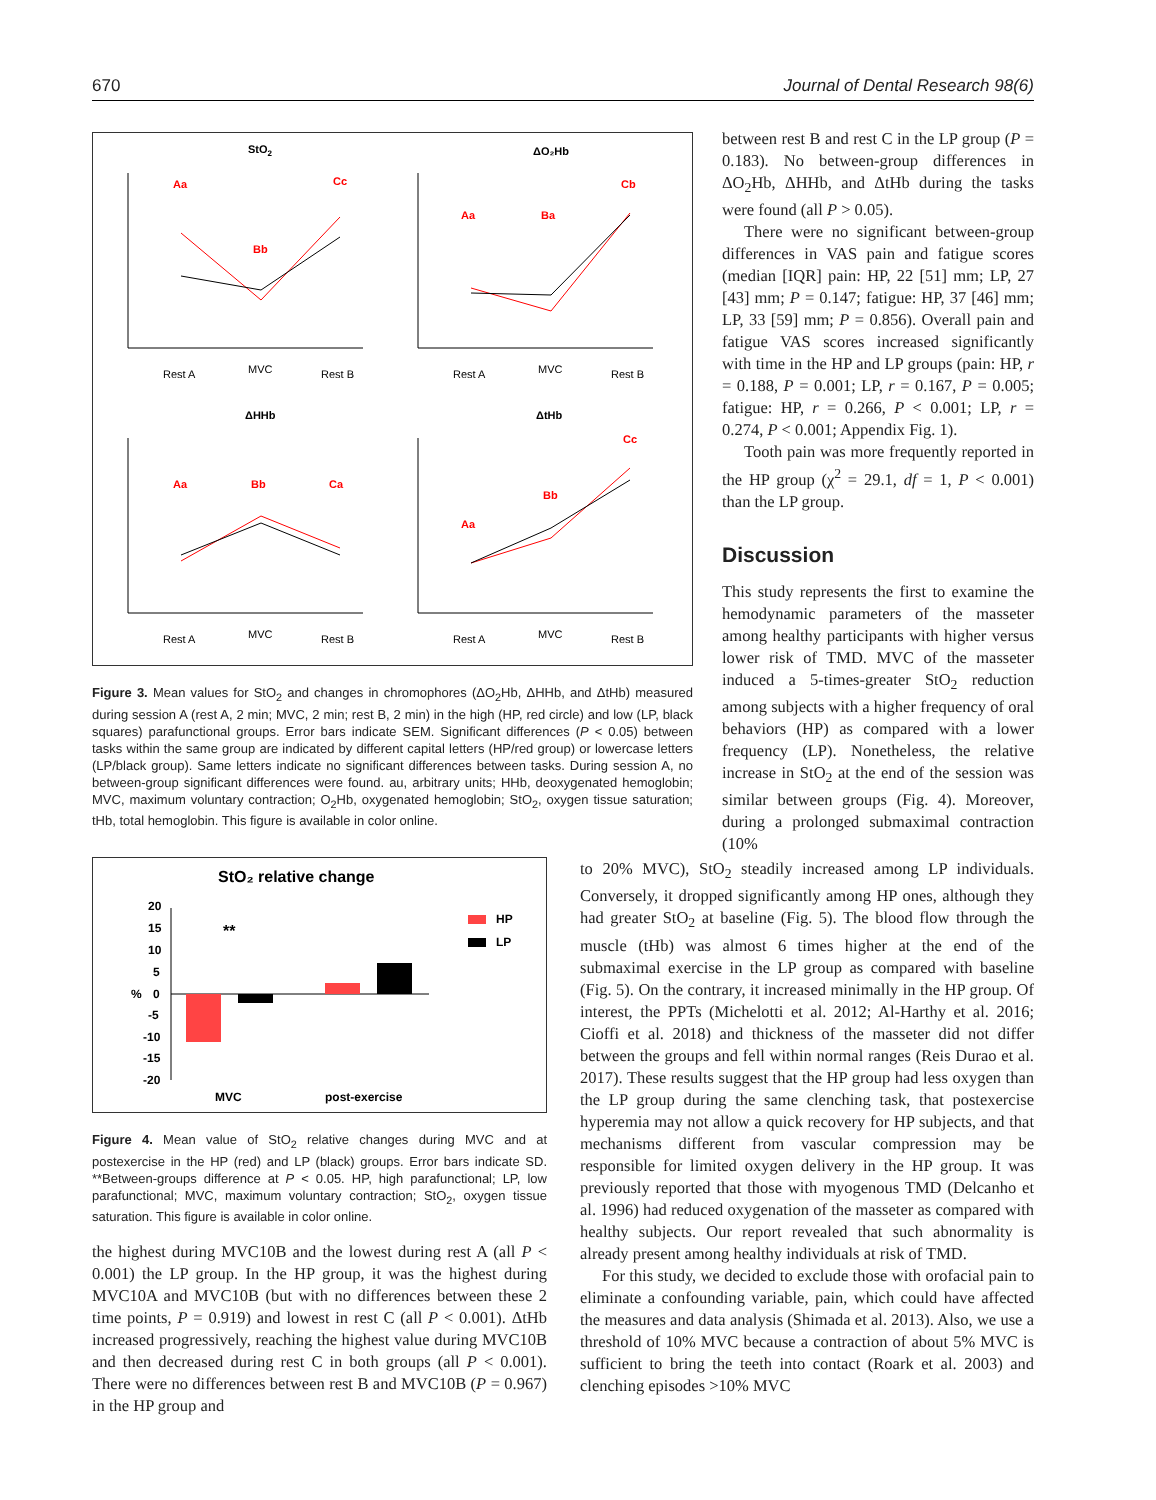670 Journal of Dental Research 98(6)
StO2
ΔO₂Hb
ΔHHb
ΔtHb
Aa
Cc
Bb
Aa
Ba
Cb
Aa
Bb
Ca
Aa
Bb
Cc
Rest A
MVC
Rest B
Rest A
MVC
Rest B
Rest A
MVC
Rest B
Rest A
MVC
Rest B
Figure 3. Mean values for StO<sub>2</sub> and changes in chromophores (ΔO<sub>2</sub>Hb, ΔHHb, and ΔtHb) measured during session A (rest A, 2 min; MVC, 2 min; rest B, 2 min) in the high (HP, red circle) and low (LP, black squares) parafunctional groups. Error bars indicate SEM. Significant differences (P < 0.05) between tasks within the same group are indicated by different capital letters (HP/red group) or lowercase letters (LP/black group). Same letters indicate no significant differences between tasks. During session A, no between-group significant differences were found. au, arbitrary units; HHb, deoxygenated hemoglobin; MVC, maximum voluntary contraction; O<sub>2</sub>Hb, oxygenated hemoglobin; StO<sub>2</sub>, oxygen tissue saturation; tHb, total hemoglobin. This figure is available in color online.
StO₂ relative change
20
15
10
5
0
-5
-10
-15
-20
%
**
HP
LP
MVC
post-exercise
Figure 4. Mean value of StO<sub>2</sub> relative changes during MVC and at postexercise in the HP (red) and LP (black) groups. Error bars indicate SD. **Between-groups difference at P < 0.05. HP, high parafunctional; LP, low parafunctional; MVC, maximum voluntary contraction; StO<sub>2</sub>, oxygen tissue saturation. This figure is available in color online.
the highest during MVC10B and the lowest during rest A (all P < 0.001) the LP group. In the HP group, it was the highest during MVC10A and MVC10B (but with no differences between these 2 time points, P = 0.919) and lowest in rest C (all P < 0.001). ΔtHb increased progressively, reaching the highest value during MVC10B and then decreased during rest C in both groups (all P < 0.001). There were no differences between rest B and MVC10B (P = 0.967) in the HP group and
between rest B and rest C in the LP group (P = 0.183). No between-group differences in ΔO<sub>2</sub>Hb, ΔHHb, and ΔtHb during the tasks were found (all P > 0.05).
There were no significant between-group differences in VAS pain and fatigue scores (median [IQR] pain: HP, 22 [51] mm; LP, 27 [43] mm; P = 0.147; fatigue: HP, 37 [46] mm; LP, 33 [59] mm; P = 0.856). Overall pain and fatigue VAS scores increased significantly with time in the HP and LP groups (pain: HP, r = 0.188, P = 0.001; LP, r = 0.167, P = 0.005; fatigue: HP, r = 0.266, P < 0.001; LP, r = 0.274, P < 0.001; Appendix Fig. 1).
Tooth pain was more frequently reported in the HP group (χ<sup>2</sup> = 29.1, df = 1, P < 0.001) than the LP group.
Discussion
This study represents the first to examine the hemodynamic parameters of the masseter among healthy participants with higher versus lower risk of TMD. MVC of the masseter induced a 5-times-greater StO<sub>2</sub> reduction among subjects with a higher frequency of oral behaviors (HP) as compared with a lower frequency (LP). Nonetheless, the relative increase in StO<sub>2</sub> at the end of the session was similar between groups (Fig. 4). Moreover, during a prolonged submaximal contraction (10%
to 20% MVC), StO<sub>2</sub> steadily increased among LP individuals. Conversely, it dropped significantly among HP ones, although they had greater StO<sub>2</sub> at baseline (Fig. 5). The blood flow through the muscle (tHb) was almost 6 times higher at the end of the submaximal exercise in the LP group as compared with baseline (Fig. 5). On the contrary, it increased minimally in the HP group. Of interest, the PPTs (Michelotti et al. 2012; Al-Harthy et al. 2016; Cioffi et al. 2018) and thickness of the masseter did not differ between the groups and fell within normal ranges (Reis Durao et al. 2017). These results suggest that the HP group had less oxygen than the LP group during the same clenching task, that postexercise hyperemia may not allow a quick recovery for HP subjects, and that mechanisms different from vascular compression may be responsible for limited oxygen delivery in the HP group. It was previously reported that those with myogenous TMD (Delcanho et al. 1996) had reduced oxygenation of the masseter as compared with healthy subjects. Our report revealed that such abnormality is already present among healthy individuals at risk of TMD.
For this study, we decided to exclude those with orofacial pain to eliminate a confounding variable, pain, which could have affected the measures and data analysis (Shimada et al. 2013). Also, we use a threshold of 10% MVC because a contraction of about 5% MVC is sufficient to bring the teeth into contact (Roark et al. 2003) and clenching episodes >10% MVC